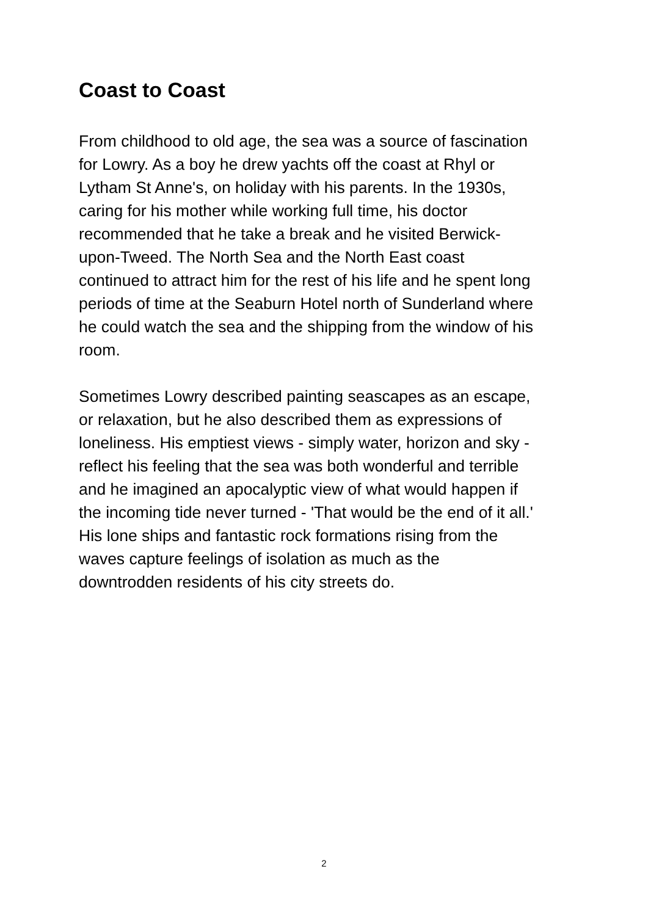Coast to Coast
From childhood to old age, the sea was a source of fascination
for Lowry. As a boy he drew yachts off the coast at Rhyl or
Lytham St Anne's, on holiday with his parents. In the 1930s,
caring for his mother while working full time, his doctor
recommended that he take a break and he visited Berwick-
upon-Tweed. The North Sea and the North East coast
continued to attract him for the rest of his life and he spent long
periods of time at the Seaburn Hotel north of Sunderland where
he could watch the sea and the shipping from the window of his
room.
Sometimes Lowry described painting seascapes as an escape,
or relaxation, but he also described them as expressions of
loneliness. His emptiest views - simply water, horizon and sky -
reflect his feeling that the sea was both wonderful and terrible
and he imagined an apocalyptic view of what would happen if
the incoming tide never turned - 'That would be the end of it all.'
His lone ships and fantastic rock formations rising from the
waves capture feelings of isolation as much as the
downtrodden residents of his city streets do.
2